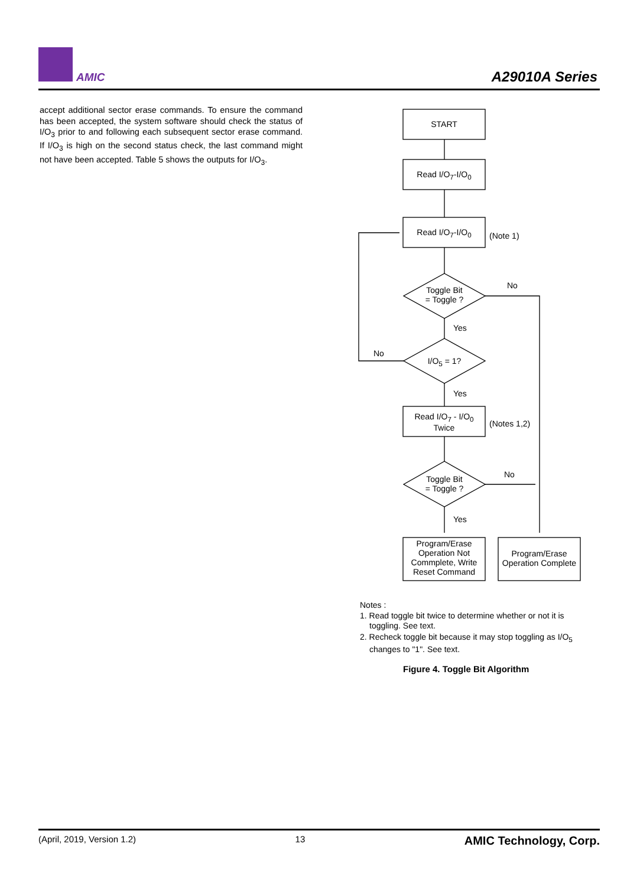AMIC A29010A Series
accept additional sector erase commands. To ensure the command has been accepted, the system software should check the status of I/O<sub>3</sub> prior to and following each subsequent sector erase command. If I/O<sub>3</sub> is high on the second status check, the last command might not have been accepted. Table 5 shows the outputs for I/O<sub>3</sub>.
START
Read I/O<sub>7</sub>-I/O<sub>0</sub>
Read I/O<sub>7</sub>-I/O<sub>0</sub> (Note 1)
Toggle Bit
= Toggle ?
No
Yes
No
I/O<sub>5</sub> = 1?
Yes
Read I/O<sub>7</sub> - I/O<sub>0</sub>
Twice
(Notes 1,2)
Toggle Bit
= Toggle ?
No
Yes
Program/Erase Operation Not Commplete, Write Reset Command
Program/Erase Operation Complete
Notes :
1. Read toggle bit twice to determine whether or not it is toggling. See text.
2. Recheck toggle bit because it may stop toggling as I/O<sub>5</sub> changes to "1". See text.
Figure 4. Toggle Bit Algorithm
(April, 2019, Version 1.2) 13 AMIC Technology, Corp.